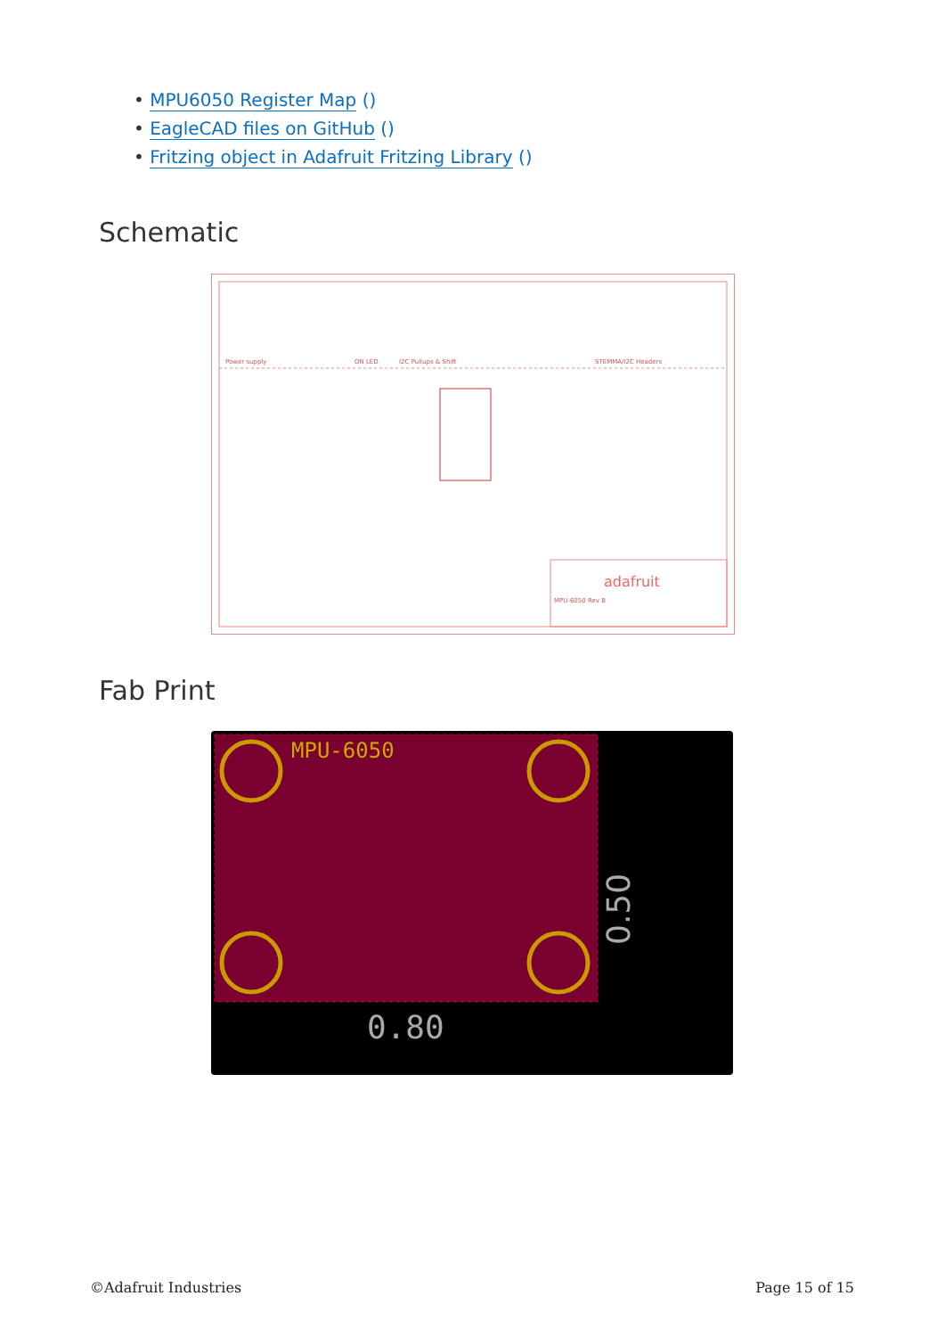• MPU6050 Register Map ()
• EagleCAD files on GitHub ()
• Fritzing object in Adafruit Fritzing Library ()
Schematic
adafruit
MPU-6050 Rev B
Power supply
ON LED
I2C Pullups & Shift
STEMMA/I2C Headers
Fab Print
0.50
0.80
MPU-6050
©Adafruit Industries Page 15 of 15